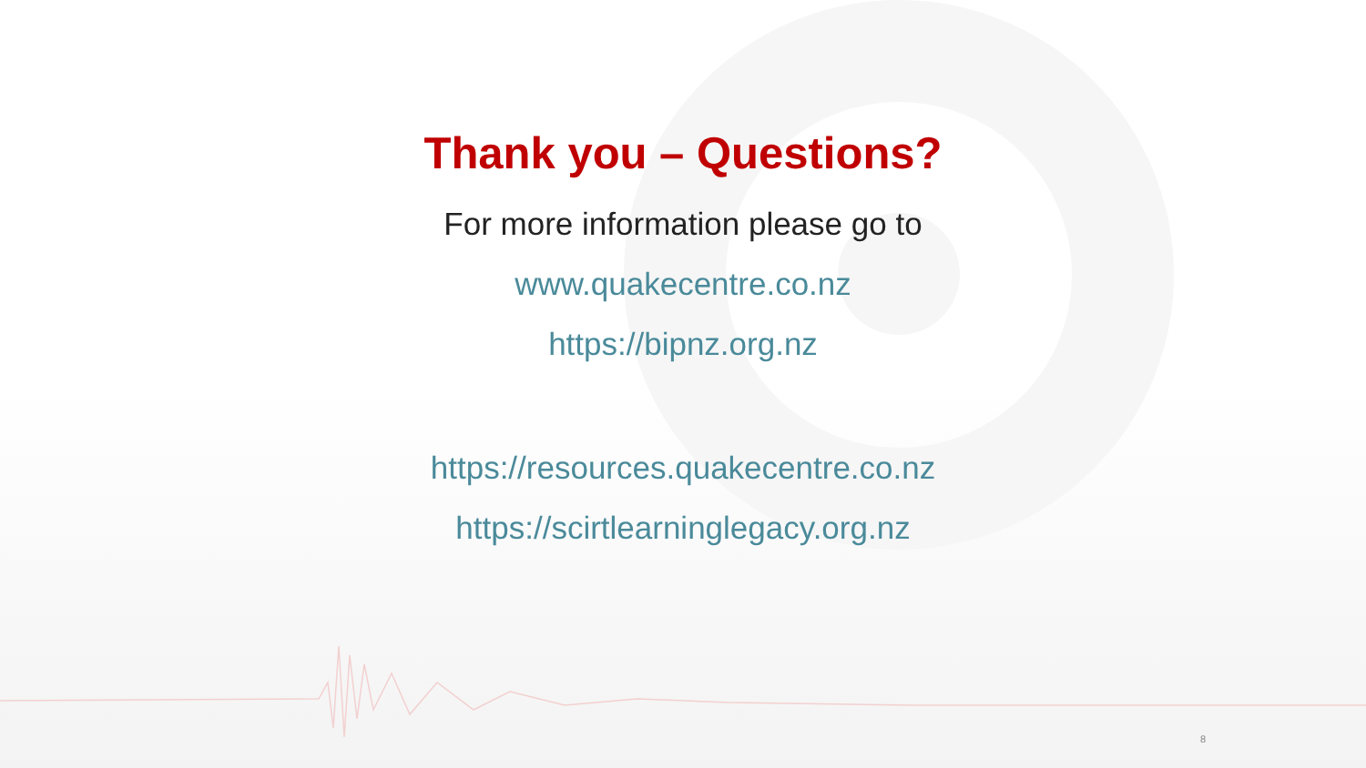Thank you – Questions?
For more information please go to
www.quakecentre.co.nz
https://bipnz.org.nz
https://resources.quakecentre.co.nz
https://scirtlearninglegacy.org.nz
8